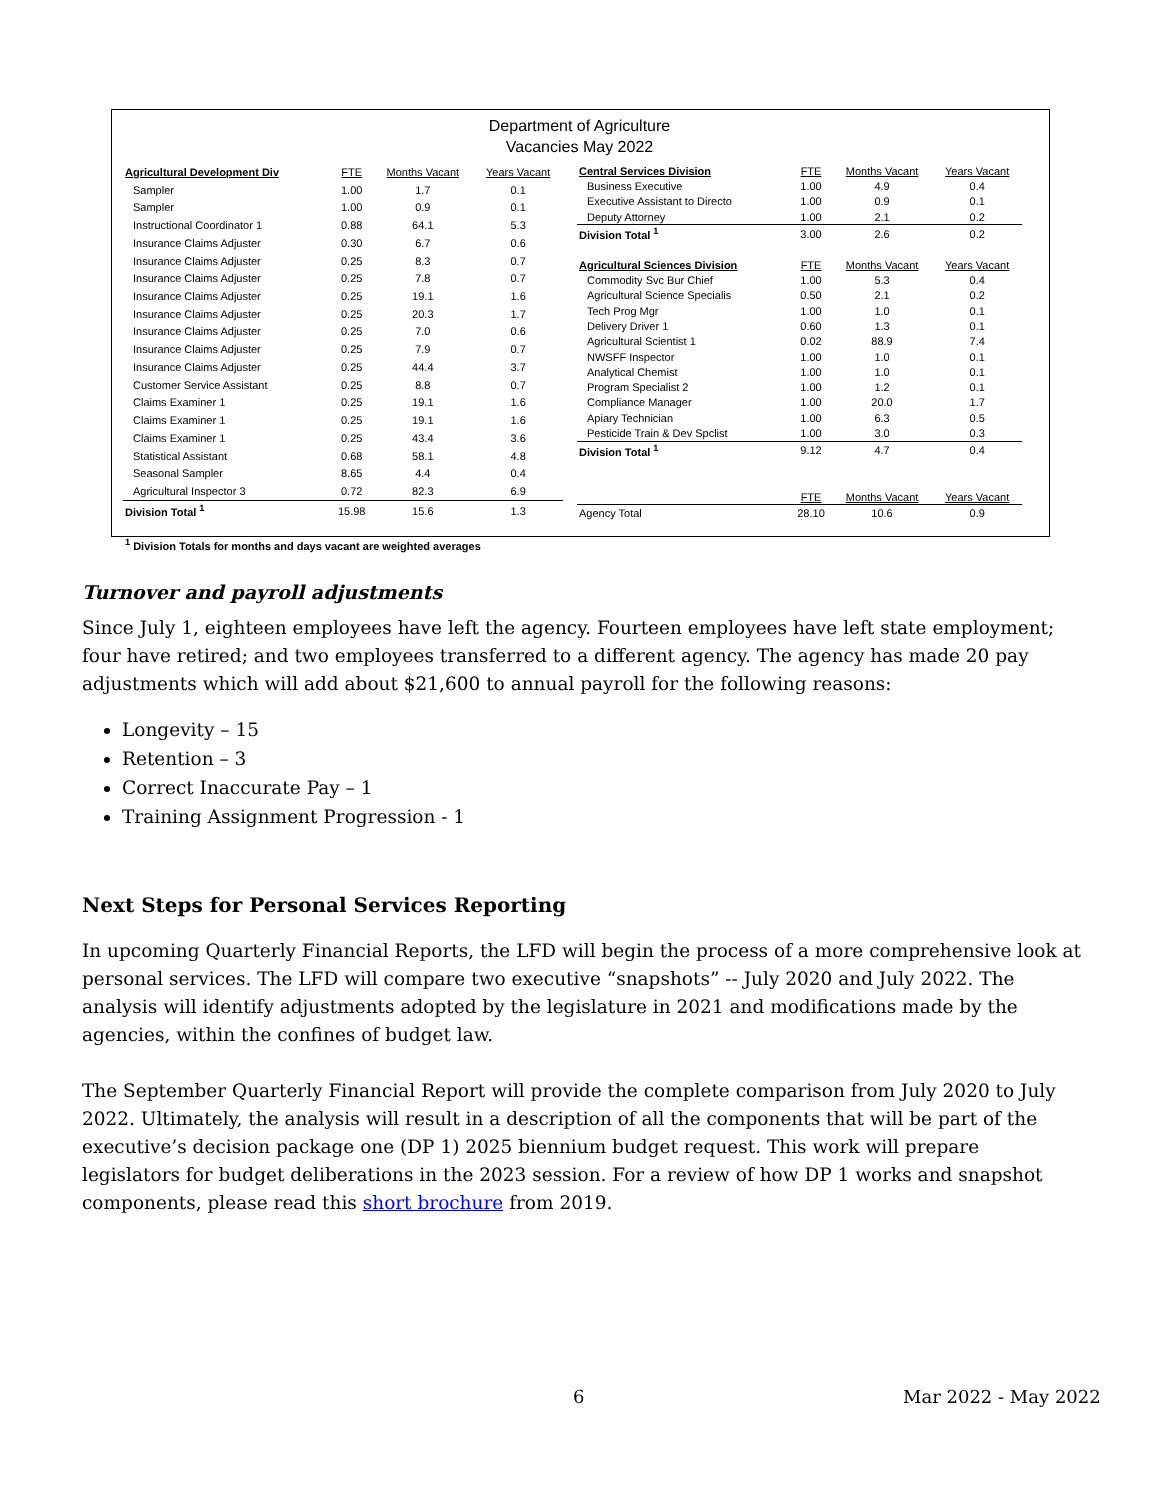Department of Agriculture
Vacancies May 2022
| Agricultural Development Div | FTE | Months Vacant | Years Vacant |
| Sampler | 1.00 | 1.7 | 0.1 |
| Sampler | 1.00 | 0.9 | 0.1 |
| Instructional Coordinator 1 | 0.88 | 64.1 | 5.3 |
| Insurance Claims Adjuster | 0.30 | 6.7 | 0.6 |
| Insurance Claims Adjuster | 0.25 | 8.3 | 0.7 |
| Insurance Claims Adjuster | 0.25 | 7.8 | 0.7 |
| Insurance Claims Adjuster | 0.25 | 19.1 | 1.6 |
| Insurance Claims Adjuster | 0.25 | 20.3 | 1.7 |
| Insurance Claims Adjuster | 0.25 | 7.0 | 0.6 |
| Insurance Claims Adjuster | 0.25 | 7.9 | 0.7 |
| Insurance Claims Adjuster | 0.25 | 44.4 | 3.7 |
| Customer Service Assistant | 0.25 | 8.8 | 0.7 |
| Claims Examiner 1 | 0.25 | 19.1 | 1.6 |
| Claims Examiner 1 | 0.25 | 19.1 | 1.6 |
| Claims Examiner 1 | 0.25 | 43.4 | 3.6 |
| Statistical Assistant | 0.68 | 58.1 | 4.8 |
| Seasonal Sampler | 8.65 | 4.4 | 0.4 |
| Agricultural Inspector 3 | 0.72 | 82.3 | 6.9 |
| Division Total <sup>1</sup> | 15.98 | 15.6 | 1.3 |
| Central Services Division | FTE | Months Vacant | Years Vacant |
| Business Executive | 1.00 | 4.9 | 0.4 |
| Executive Assistant to Directo | 1.00 | 0.9 | 0.1 |
| Deputy Attorney | 1.00 | 2.1 | 0.2 |
| Division Total <sup>1</sup> | 3.00 | 2.6 | 0.2 |
| Agricultural Sciences Division | FTE | Months Vacant | Years Vacant |
| Commodity Svc Bur Chief | 1.00 | 5.3 | 0.4 |
| Agricultural Science Specialis | 0.50 | 2.1 | 0.2 |
| Tech Prog Mgr | 1.00 | 1.0 | 0.1 |
| Delivery Driver 1 | 0.60 | 1.3 | 0.1 |
| Agricultural Scientist 1 | 0.02 | 88.9 | 7.4 |
| NWSFF Inspector | 1.00 | 1.0 | 0.1 |
| Analytical Chemist | 1.00 | 1.0 | 0.1 |
| Program Specialist 2 | 1.00 | 1.2 | 0.1 |
| Compliance Manager | 1.00 | 20.0 | 1.7 |
| Apiary Technician | 1.00 | 6.3 | 0.5 |
| Pesticide Train & Dev Spclist | 1.00 | 3.0 | 0.3 |
| Division Total <sup>1</sup> | 9.12 | 4.7 | 0.4 |
| | FTE | Months Vacant | Years Vacant |
| Agency Total | 28.10 | 10.6 | 0.9 |
<sup>1</sup> Division Totals for months and days vacant are weighted averages
Turnover and payroll adjustments
Since July 1, eighteen employees have left the agency. Fourteen employees have left state employment; four have retired; and two employees transferred to a different agency. The agency has made 20 pay adjustments which will add about $21,600 to annual payroll for the following reasons:
Longevity – 15
Retention – 3
Correct Inaccurate Pay – 1
Training Assignment Progression - 1
Next Steps for Personal Services Reporting
In upcoming Quarterly Financial Reports, the LFD will begin the process of a more comprehensive look at personal services. The LFD will compare two executive “snapshots” -- July 2020 and July 2022. The analysis will identify adjustments adopted by the legislature in 2021 and modifications made by the agencies, within the confines of budget law.
The September Quarterly Financial Report will provide the complete comparison from July 2020 to July 2022. Ultimately, the analysis will result in a description of all the components that will be part of the executive’s decision package one (DP 1) 2025 biennium budget request. This work will prepare legislators for budget deliberations in the 2023 session. For a review of how DP 1 works and snapshot components, please read this short brochure from 2019.
6 Mar 2022 - May 2022